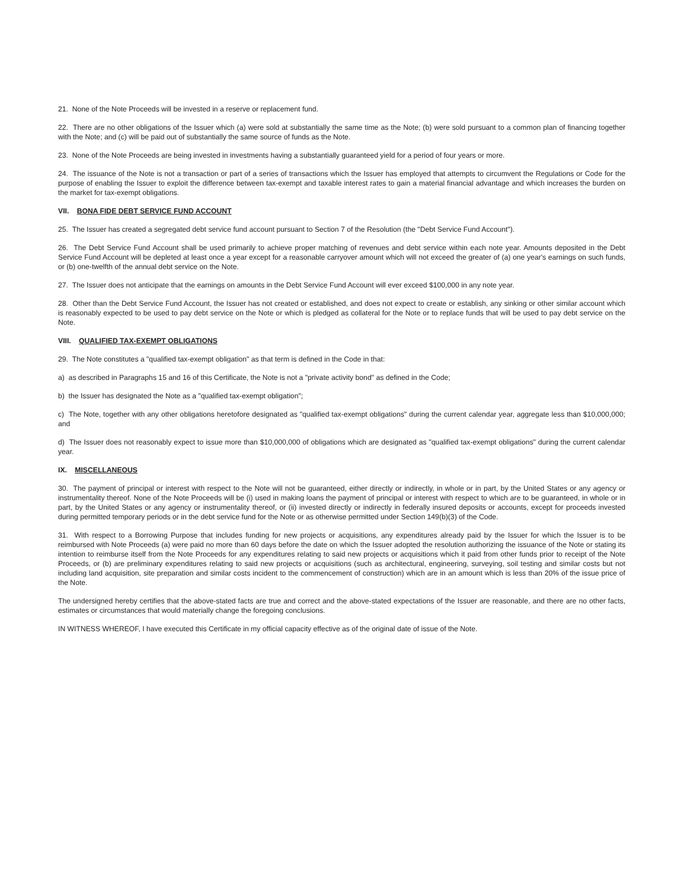21. None of the Note Proceeds will be invested in a reserve or replacement fund.
22. There are no other obligations of the Issuer which (a) were sold at substantially the same time as the Note; (b) were sold pursuant to a common plan of financing together with the Note; and (c) will be paid out of substantially the same source of funds as the Note.
23. None of the Note Proceeds are being invested in investments having a substantially guaranteed yield for a period of four years or more.
24. The issuance of the Note is not a transaction or part of a series of transactions which the Issuer has employed that attempts to circumvent the Regulations or Code for the purpose of enabling the Issuer to exploit the difference between tax-exempt and taxable interest rates to gain a material financial advantage and which increases the burden on the market for tax-exempt obligations.
VII. BONA FIDE DEBT SERVICE FUND ACCOUNT
25. The Issuer has created a segregated debt service fund account pursuant to Section 7 of the Resolution (the "Debt Service Fund Account").
26. The Debt Service Fund Account shall be used primarily to achieve proper matching of revenues and debt service within each note year. Amounts deposited in the Debt Service Fund Account will be depleted at least once a year except for a reasonable carryover amount which will not exceed the greater of (a) one year's earnings on such funds, or (b) one-twelfth of the annual debt service on the Note.
27. The Issuer does not anticipate that the earnings on amounts in the Debt Service Fund Account will ever exceed $100,000 in any note year.
28. Other than the Debt Service Fund Account, the Issuer has not created or established, and does not expect to create or establish, any sinking or other similar account which is reasonably expected to be used to pay debt service on the Note or which is pledged as collateral for the Note or to replace funds that will be used to pay debt service on the Note.
VIII. QUALIFIED TAX-EXEMPT OBLIGATIONS
29. The Note constitutes a "qualified tax-exempt obligation" as that term is defined in the Code in that:
a) as described in Paragraphs 15 and 16 of this Certificate, the Note is not a "private activity bond" as defined in the Code;
b) the Issuer has designated the Note as a "qualified tax-exempt obligation";
c) The Note, together with any other obligations heretofore designated as "qualified tax-exempt obligations" during the current calendar year, aggregate less than $10,000,000; and
d) The Issuer does not reasonably expect to issue more than $10,000,000 of obligations which are designated as "qualified tax-exempt obligations" during the current calendar year.
IX. MISCELLANEOUS
30. The payment of principal or interest with respect to the Note will not be guaranteed, either directly or indirectly, in whole or in part, by the United States or any agency or instrumentality thereof. None of the Note Proceeds will be (i) used in making loans the payment of principal or interest with respect to which are to be guaranteed, in whole or in part, by the United States or any agency or instrumentality thereof, or (ii) invested directly or indirectly in federally insured deposits or accounts, except for proceeds invested during permitted temporary periods or in the debt service fund for the Note or as otherwise permitted under Section 149(b)(3) of the Code.
31. With respect to a Borrowing Purpose that includes funding for new projects or acquisitions, any expenditures already paid by the Issuer for which the Issuer is to be reimbursed with Note Proceeds (a) were paid no more than 60 days before the date on which the Issuer adopted the resolution authorizing the issuance of the Note or stating its intention to reimburse itself from the Note Proceeds for any expenditures relating to said new projects or acquisitions which it paid from other funds prior to receipt of the Note Proceeds, or (b) are preliminary expenditures relating to said new projects or acquisitions (such as architectural, engineering, surveying, soil testing and similar costs but not including land acquisition, site preparation and similar costs incident to the commencement of construction) which are in an amount which is less than 20% of the issue price of the Note.
The undersigned hereby certifies that the above-stated facts are true and correct and the above-stated expectations of the Issuer are reasonable, and there are no other facts, estimates or circumstances that would materially change the foregoing conclusions.
IN WITNESS WHEREOF, I have executed this Certificate in my official capacity effective as of the original date of issue of the Note.